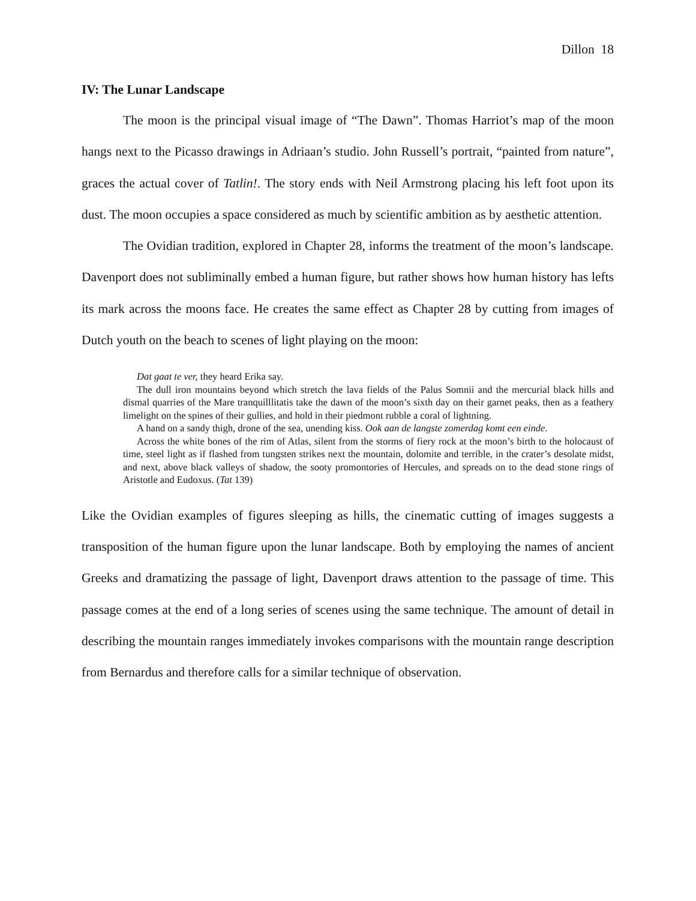Dillon 18
IV: The Lunar Landscape
The moon is the principal visual image of “The Dawn”. Thomas Harriot’s map of the moon hangs next to the Picasso drawings in Adriaan’s studio. John Russell’s portrait, “painted from nature”, graces the actual cover of Tatlin!. The story ends with Neil Armstrong placing his left foot upon its dust. The moon occupies a space considered as much by scientific ambition as by aesthetic attention.
The Ovidian tradition, explored in Chapter 28, informs the treatment of the moon’s landscape. Davenport does not subliminally embed a human figure, but rather shows how human history has lefts its mark across the moons face. He creates the same effect as Chapter 28 by cutting from images of Dutch youth on the beach to scenes of light playing on the moon:
Dat gaat te ver, they heard Erika say.
The dull iron mountains beyond which stretch the lava fields of the Palus Somnii and the mercurial black hills and dismal quarries of the Mare tranquilllitatis take the dawn of the moon’s sixth day on their garnet peaks, then as a feathery limelight on the spines of their gullies, and hold in their piedmont rubble a coral of lightning.
A hand on a sandy thigh, drone of the sea, unending kiss. Ook aan de langste zomerdag komt een einde.
Across the white bones of the rim of Atlas, silent from the storms of fiery rock at the moon’s birth to the holocaust of time, steel light as if flashed from tungsten strikes next the mountain, dolomite and terrible, in the crater’s desolate midst, and next, above black valleys of shadow, the sooty promontories of Hercules, and spreads on to the dead stone rings of Aristotle and Eudoxus. (Tat 139)
Like the Ovidian examples of figures sleeping as hills, the cinematic cutting of images suggests a transposition of the human figure upon the lunar landscape. Both by employing the names of ancient Greeks and dramatizing the passage of light, Davenport draws attention to the passage of time. This passage comes at the end of a long series of scenes using the same technique. The amount of detail in describing the mountain ranges immediately invokes comparisons with the mountain range description from Bernardus and therefore calls for a similar technique of observation.